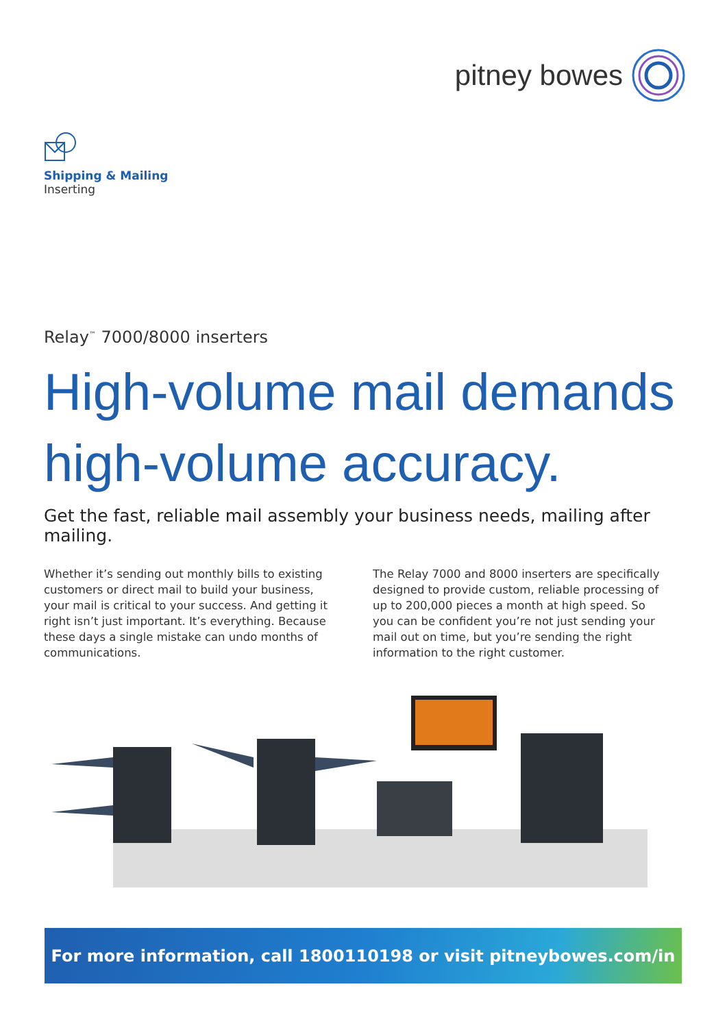pitney bowes
Shipping & Mailing
Inserting
Relay<sup>™</sup> 7000/8000 inserters
High-volume mail demands high-volume accuracy.
Get the fast, reliable mail assembly your business needs, mailing after mailing.
Whether it’s sending out monthly bills to existing customers or direct mail to build your business, your mail is critical to your success. And getting it right isn’t just important. It’s everything. Because these days a single mistake can undo months of communications.
The Relay 7000 and 8000 inserters are specifically designed to provide custom, reliable processing of up to 200,000 pieces a month at high speed. So you can be confident you’re not just sending your mail out on time, but you’re sending the right information to the right customer.
For more information, call 1800110198 or visit pitneybowes.com/in